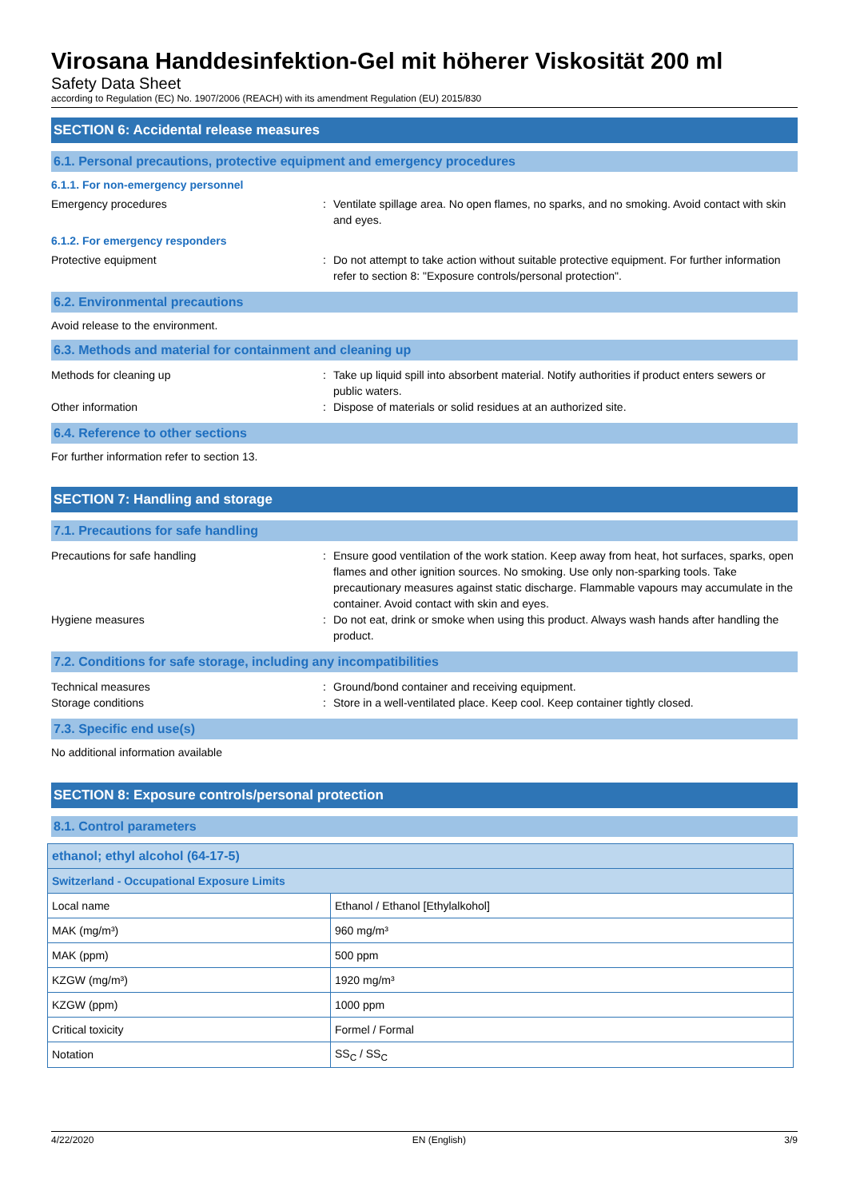Virosana Handdesinfektion-Gel mit höherer Viskosität 200 ml
Safety Data Sheet
according to Regulation (EC) No. 1907/2006 (REACH) with its amendment Regulation (EU) 2015/830
SECTION 6: Accidental release measures
6.1. Personal precautions, protective equipment and emergency procedures
6.1.1. For non-emergency personnel
Emergency procedures : Ventilate spillage area. No open flames, no sparks, and no smoking. Avoid contact with skin and eyes.
6.1.2. For emergency responders
Protective equipment : Do not attempt to take action without suitable protective equipment. For further information refer to section 8: "Exposure controls/personal protection".
6.2. Environmental precautions
Avoid release to the environment.
6.3. Methods and material for containment and cleaning up
Methods for cleaning up : Take up liquid spill into absorbent material. Notify authorities if product enters sewers or public waters.
Other information : Dispose of materials or solid residues at an authorized site.
6.4. Reference to other sections
For further information refer to section 13.
SECTION 7: Handling and storage
7.1. Precautions for safe handling
Precautions for safe handling : Ensure good ventilation of the work station. Keep away from heat, hot surfaces, sparks, open flames and other ignition sources. No smoking. Use only non-sparking tools. Take precautionary measures against static discharge. Flammable vapours may accumulate in the container. Avoid contact with skin and eyes.
Hygiene measures : Do not eat, drink or smoke when using this product. Always wash hands after handling the product.
7.2. Conditions for safe storage, including any incompatibilities
Technical measures : Ground/bond container and receiving equipment.
Storage conditions : Store in a well-ventilated place. Keep cool. Keep container tightly closed.
7.3. Specific end use(s)
No additional information available
SECTION 8: Exposure controls/personal protection
8.1. Control parameters
| ethanol; ethyl alcohol (64-17-5) | |
| Switzerland - Occupational Exposure Limits | |
| Local name | Ethanol / Ethanol [Ethylalkohol] |
| MAK (mg/m³) | 960 mg/m³ |
| MAK (ppm) | 500 ppm |
| KZGW (mg/m³) | 1920 mg/m³ |
| KZGW (ppm) | 1000 ppm |
| Critical toxicity | Formel / Formal |
| Notation | SS<sub>C</sub> / SS<sub>C</sub> |
4/22/2020 EN (English) 3/9